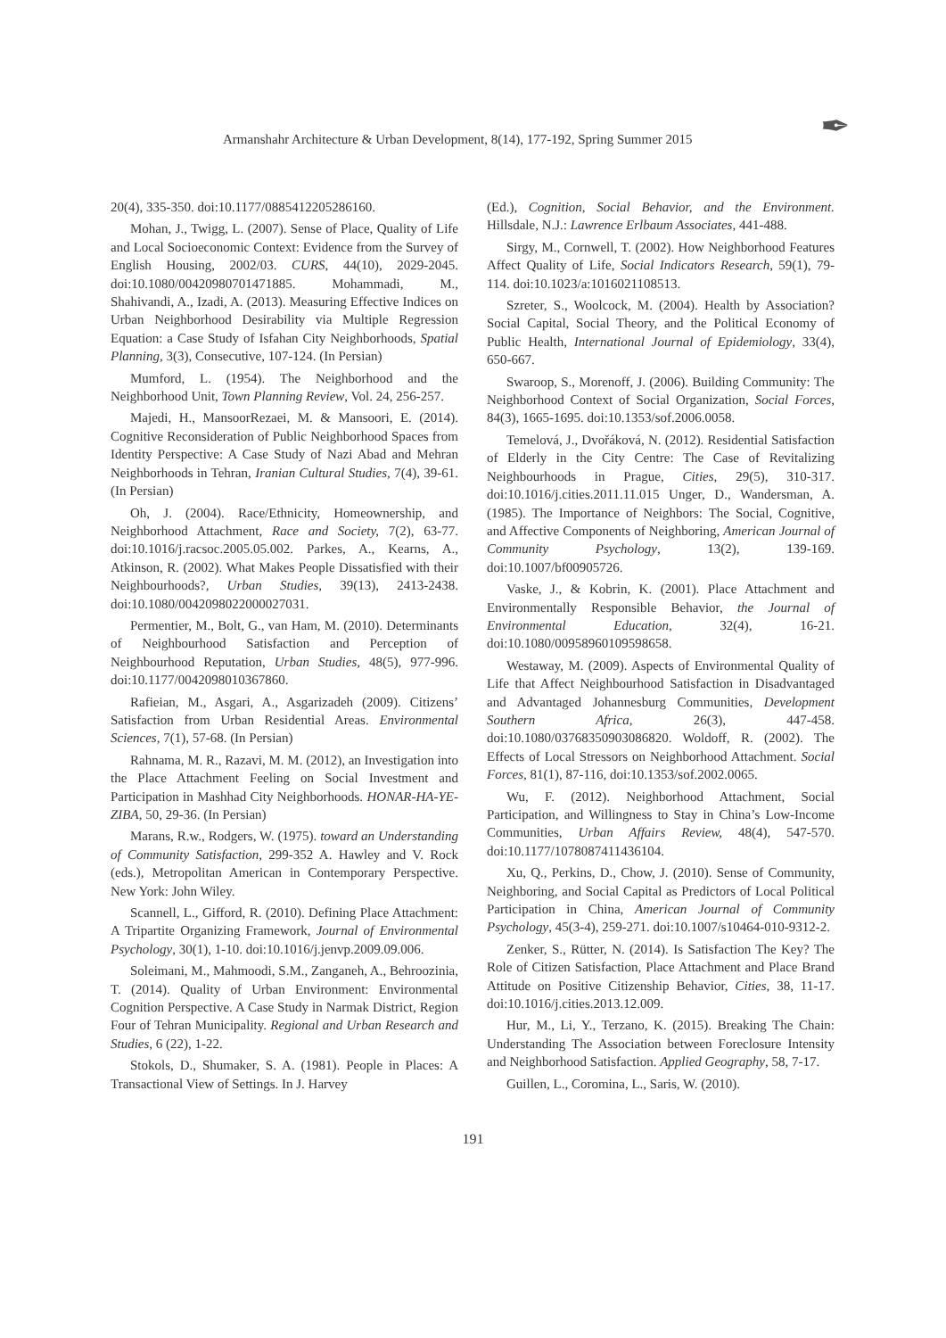Armanshahr Architecture & Urban Development, 8(14), 177-192, Spring Summer 2015
✒
20(4), 335-350. doi:10.1177/0885412205286160.
Mohan, J., Twigg, L. (2007). Sense of Place, Quality of Life and Local Socioeconomic Context: Evidence from the Survey of English Housing, 2002/03. CURS, 44(10), 2029-2045. doi:10.1080/00420980701471885. Mohammadi, M., Shahivandi, A., Izadi, A. (2013). Measuring Effective Indices on Urban Neighborhood Desirability via Multiple Regression Equation: a Case Study of Isfahan City Neighborhoods, Spatial Planning, 3(3), Consecutive, 107-124. (In Persian)
Mumford, L. (1954). The Neighborhood and the Neighborhood Unit, Town Planning Review, Vol. 24, 256-257.
Majedi, H., MansoorRezaei, M. & Mansoori, E. (2014). Cognitive Reconsideration of Public Neighborhood Spaces from Identity Perspective: A Case Study of Nazi Abad and Mehran Neighborhoods in Tehran, Iranian Cultural Studies, 7(4), 39-61. (In Persian)
Oh, J. (2004). Race/Ethnicity, Homeownership, and Neighborhood Attachment, Race and Society, 7(2), 63-77. doi:10.1016/j.racsoc.2005.05.002. Parkes, A., Kearns, A., Atkinson, R. (2002). What Makes People Dissatisfied with their Neighbourhoods?, Urban Studies, 39(13), 2413-2438. doi:10.1080/0042098022000027031.
Permentier, M., Bolt, G., van Ham, M. (2010). Determinants of Neighbourhood Satisfaction and Perception of Neighbourhood Reputation, Urban Studies, 48(5), 977-996. doi:10.1177/0042098010367860.
Rafieian, M., Asgari, A., Asgarizadeh (2009). Citizens’ Satisfaction from Urban Residential Areas. Environmental Sciences, 7(1), 57-68. (In Persian)
Rahnama, M. R., Razavi, M. M. (2012), an Investigation into the Place Attachment Feeling on Social Investment and Participation in Mashhad City Neighborhoods. HONAR-HA-YE-ZIBA, 50, 29-36. (In Persian)
Marans, R.w., Rodgers, W. (1975). toward an Understanding of Community Satisfaction, 299-352 A. Hawley and V. Rock (eds.), Metropolitan American in Contemporary Perspective. New York: John Wiley.
Scannell, L., Gifford, R. (2010). Defining Place Attachment: A Tripartite Organizing Framework, Journal of Environmental Psychology, 30(1), 1-10. doi:10.1016/j.jenvp.2009.09.006.
Soleimani, M., Mahmoodi, S.M., Zanganeh, A., Behroozinia, T. (2014). Quality of Urban Environment: Environmental Cognition Perspective. A Case Study in Narmak District, Region Four of Tehran Municipality. Regional and Urban Research and Studies, 6 (22), 1-22.
Stokols, D., Shumaker, S. A. (1981). People in Places: A Transactional View of Settings. In J. Harvey
(Ed.), Cognition, Social Behavior, and the Environment. Hillsdale, N.J.: Lawrence Erlbaum Associates, 441-488.
Sirgy, M., Cornwell, T. (2002). How Neighborhood Features Affect Quality of Life, Social Indicators Research, 59(1), 79-114. doi:10.1023/a:1016021108513.
Szreter, S., Woolcock, M. (2004). Health by Association? Social Capital, Social Theory, and the Political Economy of Public Health, International Journal of Epidemiology, 33(4), 650-667.
Swaroop, S., Morenoff, J. (2006). Building Community: The Neighborhood Context of Social Organization, Social Forces, 84(3), 1665-1695. doi:10.1353/sof.2006.0058.
Temelová, J., Dvořáková, N. (2012). Residential Satisfaction of Elderly in the City Centre: The Case of Revitalizing Neighbourhoods in Prague, Cities, 29(5), 310-317. doi:10.1016/j.cities.2011.11.015 Unger, D., Wandersman, A. (1985). The Importance of Neighbors: The Social, Cognitive, and Affective Components of Neighboring, American Journal of Community Psychology, 13(2), 139-169. doi:10.1007/bf00905726.
Vaske, J., & Kobrin, K. (2001). Place Attachment and Environmentally Responsible Behavior, the Journal of Environmental Education, 32(4), 16-21. doi:10.1080/00958960109598658.
Westaway, M. (2009). Aspects of Environmental Quality of Life that Affect Neighbourhood Satisfaction in Disadvantaged and Advantaged Johannesburg Communities, Development Southern Africa, 26(3), 447-458. doi:10.1080/03768350903086820. Woldoff, R. (2002). The Effects of Local Stressors on Neighborhood Attachment. Social Forces, 81(1), 87-116, doi:10.1353/sof.2002.0065.
Wu, F. (2012). Neighborhood Attachment, Social Participation, and Willingness to Stay in China’s Low-Income Communities, Urban Affairs Review, 48(4), 547-570. doi:10.1177/1078087411436104.
Xu, Q., Perkins, D., Chow, J. (2010). Sense of Community, Neighboring, and Social Capital as Predictors of Local Political Participation in China, American Journal of Community Psychology, 45(3-4), 259-271. doi:10.1007/s10464-010-9312-2.
Zenker, S., Rütter, N. (2014). Is Satisfaction The Key? The Role of Citizen Satisfaction, Place Attachment and Place Brand Attitude on Positive Citizenship Behavior, Cities, 38, 11-17. doi:10.1016/j.cities.2013.12.009.
Hur, M., Li, Y., Terzano, K. (2015). Breaking The Chain: Understanding The Association between Foreclosure Intensity and Neighborhood Satisfaction. Applied Geography, 58, 7-17.
Guillen, L., Coromina, L., Saris, W. (2010).
191